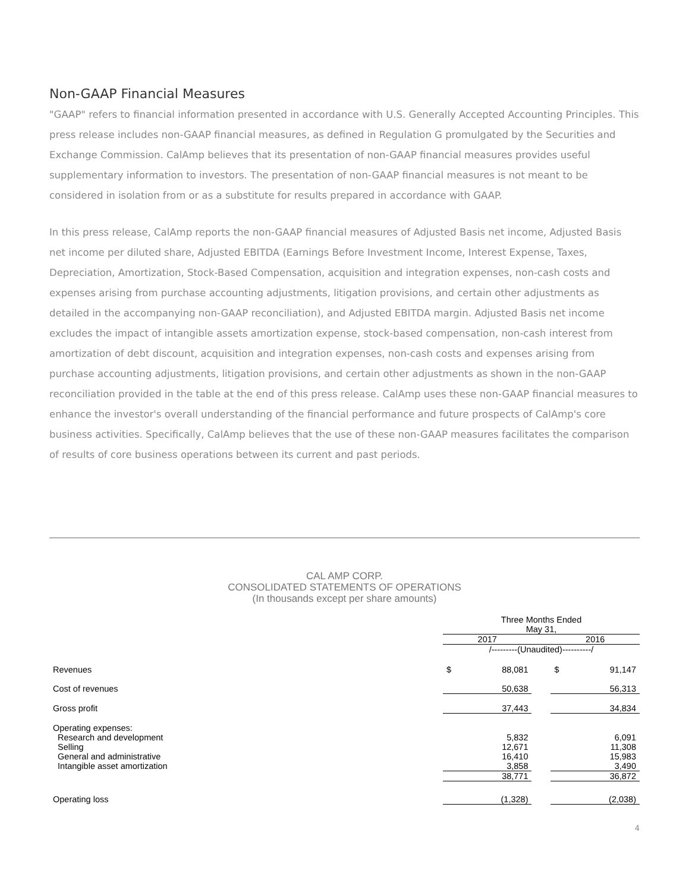Non-GAAP Financial Measures
"GAAP" refers to financial information presented in accordance with U.S. Generally Accepted Accounting Principles. This press release includes non-GAAP financial measures, as defined in Regulation G promulgated by the Securities and Exchange Commission. CalAmp believes that its presentation of non-GAAP financial measures provides useful supplementary information to investors. The presentation of non-GAAP financial measures is not meant to be considered in isolation from or as a substitute for results prepared in accordance with GAAP.
In this press release, CalAmp reports the non-GAAP financial measures of Adjusted Basis net income, Adjusted Basis net income per diluted share, Adjusted EBITDA (Earnings Before Investment Income, Interest Expense, Taxes, Depreciation, Amortization, Stock-Based Compensation, acquisition and integration expenses, non-cash costs and expenses arising from purchase accounting adjustments, litigation provisions, and certain other adjustments as detailed in the accompanying non-GAAP reconciliation), and Adjusted EBITDA margin. Adjusted Basis net income excludes the impact of intangible assets amortization expense, stock-based compensation, non-cash interest from amortization of debt discount, acquisition and integration expenses, non-cash costs and expenses arising from purchase accounting adjustments, litigation provisions, and certain other adjustments as shown in the non-GAAP reconciliation provided in the table at the end of this press release. CalAmp uses these non-GAAP financial measures to enhance the investor's overall understanding of the financial performance and future prospects of CalAmp's core business activities. Specifically, CalAmp believes that the use of these non-GAAP measures facilitates the comparison of results of core business operations between its current and past periods.
CAL AMP CORP.
CONSOLIDATED STATEMENTS OF OPERATIONS
(In thousands except per share amounts)
| | Three Months Ended May 31, | | | | |
| --- | --- | --- | --- | --- | --- |
| | 2017 | | | 2016 | |
| | /---------(Unaudited)----------/ | | | | |
| Revenues | $ | 88,081 | | $ | 91,147 |
| Cost of revenues | | 50,638 | | | 56,313 |
| Gross profit | | 37,443 | | | 34,834 |
| Operating expenses: | | | | | |
| Research and development | | 5,832 | | | 6,091 |
| Selling | | 12,671 | | | 11,308 |
| General and administrative | | 16,410 | | | 15,983 |
| Intangible asset amortization | | 3,858 | | | 3,490 |
| | | 38,771 | | | 36,872 |
| Operating loss | | (1,328) | | | (2,038) |
4